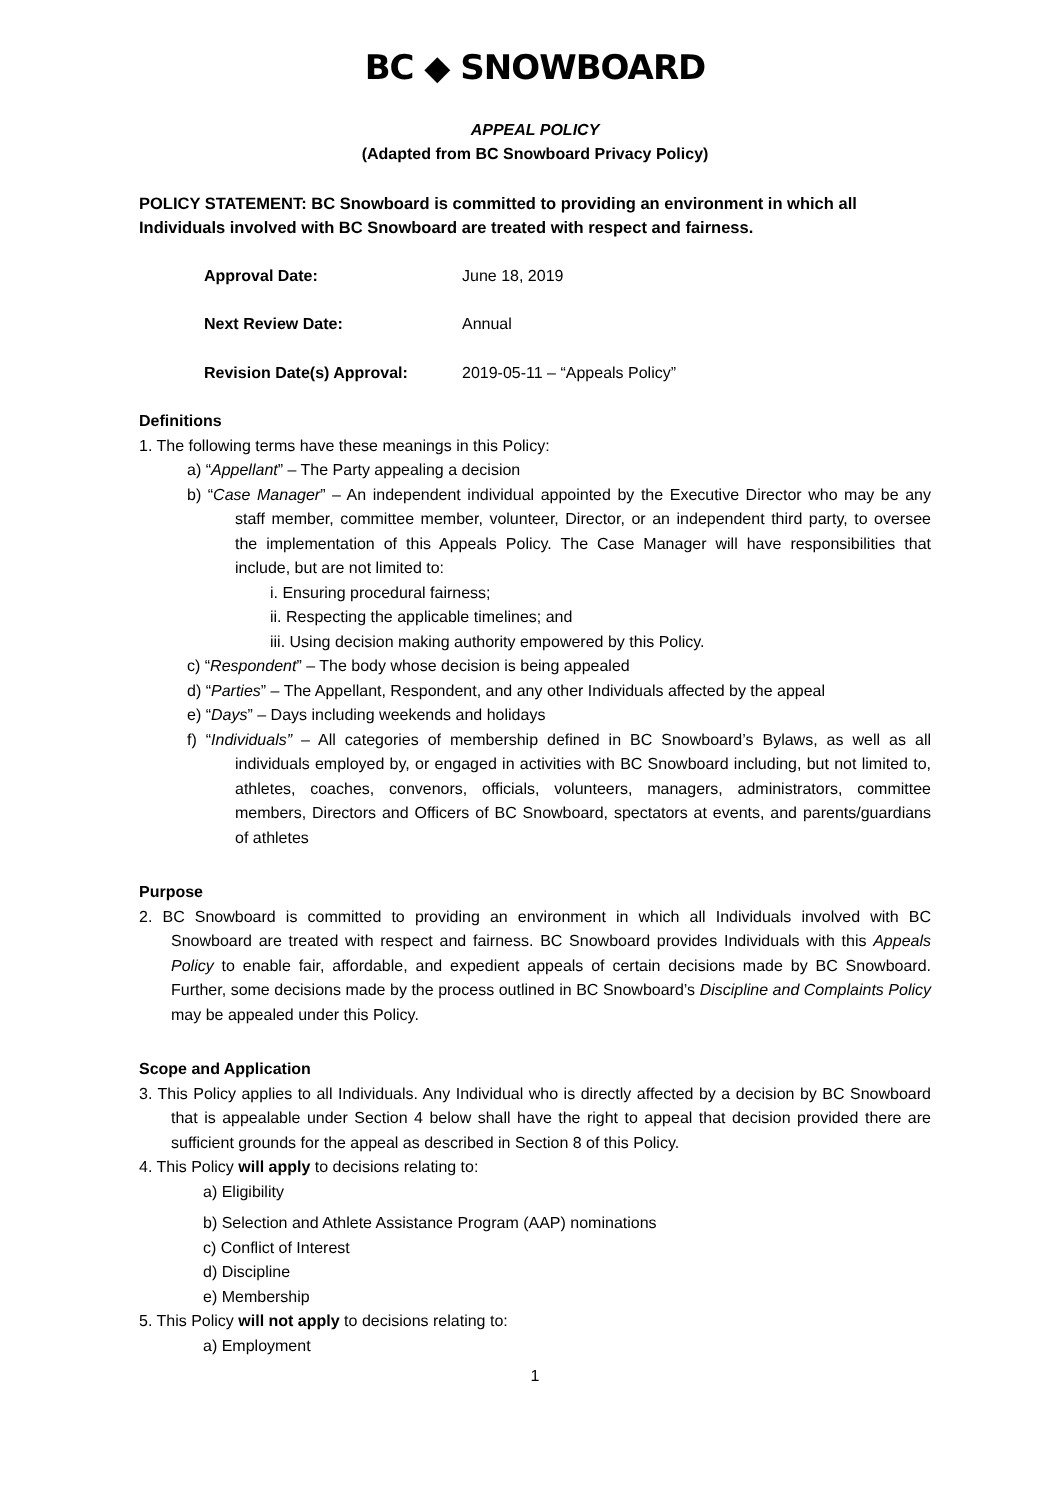BC ◆ SNOWBOARD
APPEAL POLICY
(Adapted from BC Snowboard Privacy Policy)
POLICY STATEMENT: BC Snowboard is committed to providing an environment in which all Individuals involved with BC Snowboard are treated with respect and fairness.
Approval Date: June 18, 2019
Next Review Date: Annual
Revision Date(s) Approval: 2019-05-11 – “Appeals Policy”
Definitions
1. The following terms have these meanings in this Policy:
a) “Appellant” – The Party appealing a decision
b) “Case Manager” – An independent individual appointed by the Executive Director who may be any staff member, committee member, volunteer, Director, or an independent third party, to oversee the implementation of this Appeals Policy. The Case Manager will have responsibilities that include, but are not limited to:
i. Ensuring procedural fairness;
ii. Respecting the applicable timelines; and
iii. Using decision making authority empowered by this Policy.
c) “Respondent” – The body whose decision is being appealed
d) “Parties” – The Appellant, Respondent, and any other Individuals affected by the appeal
e) “Days” – Days including weekends and holidays
f) “Individuals” – All categories of membership defined in BC Snowboard’s Bylaws, as well as all individuals employed by, or engaged in activities with BC Snowboard including, but not limited to, athletes, coaches, convenors, officials, volunteers, managers, administrators, committee members, Directors and Officers of BC Snowboard, spectators at events, and parents/guardians of athletes
Purpose
2. BC Snowboard is committed to providing an environment in which all Individuals involved with BC Snowboard are treated with respect and fairness. BC Snowboard provides Individuals with this Appeals Policy to enable fair, affordable, and expedient appeals of certain decisions made by BC Snowboard. Further, some decisions made by the process outlined in BC Snowboard’s Discipline and Complaints Policy may be appealed under this Policy.
Scope and Application
3. This Policy applies to all Individuals. Any Individual who is directly affected by a decision by BC Snowboard that is appealable under Section 4 below shall have the right to appeal that decision provided there are sufficient grounds for the appeal as described in Section 8 of this Policy.
4. This Policy will apply to decisions relating to:
a) Eligibility
b) Selection and Athlete Assistance Program (AAP) nominations
c) Conflict of Interest
d) Discipline
e) Membership
5. This Policy will not apply to decisions relating to:
a) Employment
1